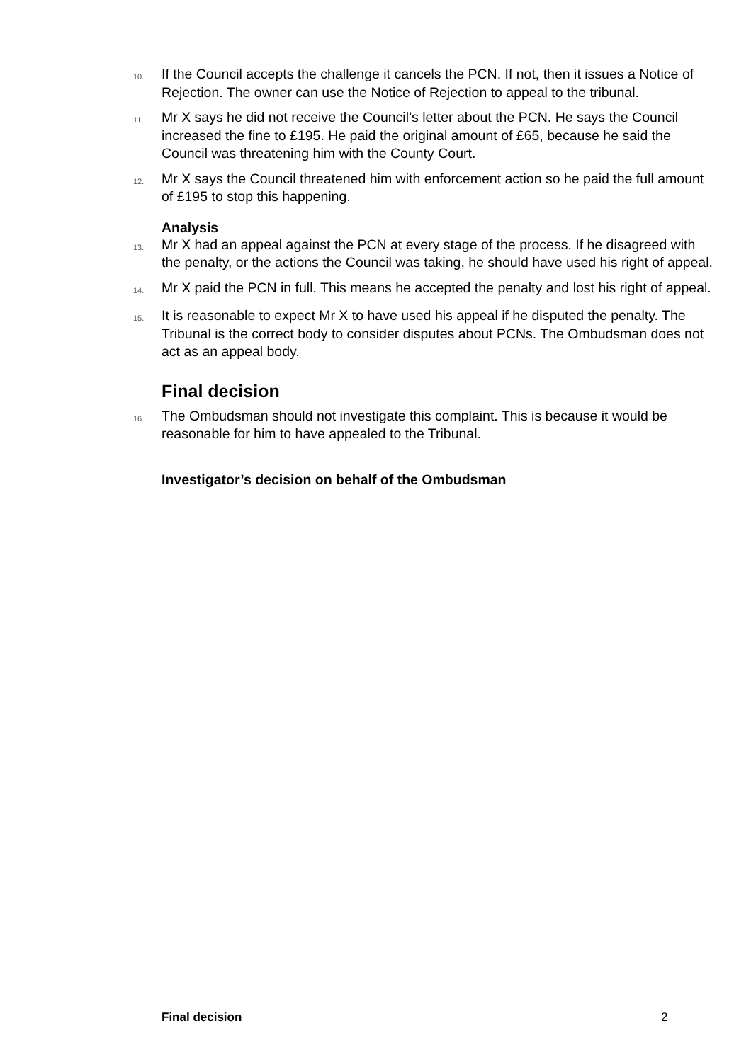10.
If the Council accepts the challenge it cancels the PCN. If not, then it issues a Notice of Rejection. The owner can use the Notice of Rejection to appeal to the tribunal.
11.
Mr X says he did not receive the Council’s letter about the PCN. He says the Council increased the fine to £195. He paid the original amount of £65, because he said the Council was threatening him with the County Court.
12.
Mr X says the Council threatened him with enforcement action so he paid the full amount of £195 to stop this happening.
Analysis
13.
Mr X had an appeal against the PCN at every stage of the process. If he disagreed with the penalty, or the actions the Council was taking, he should have used his right of appeal.
14.
Mr X paid the PCN in full. This means he accepted the penalty and lost his right of appeal.
15.
It is reasonable to expect Mr X to have used his appeal if he disputed the penalty. The Tribunal is the correct body to consider disputes about PCNs. The Ombudsman does not act as an appeal body.
Final decision
16.
The Ombudsman should not investigate this complaint. This is because it would be reasonable for him to have appealed to the Tribunal.
Investigator’s decision on behalf of the Ombudsman
Final decision 2